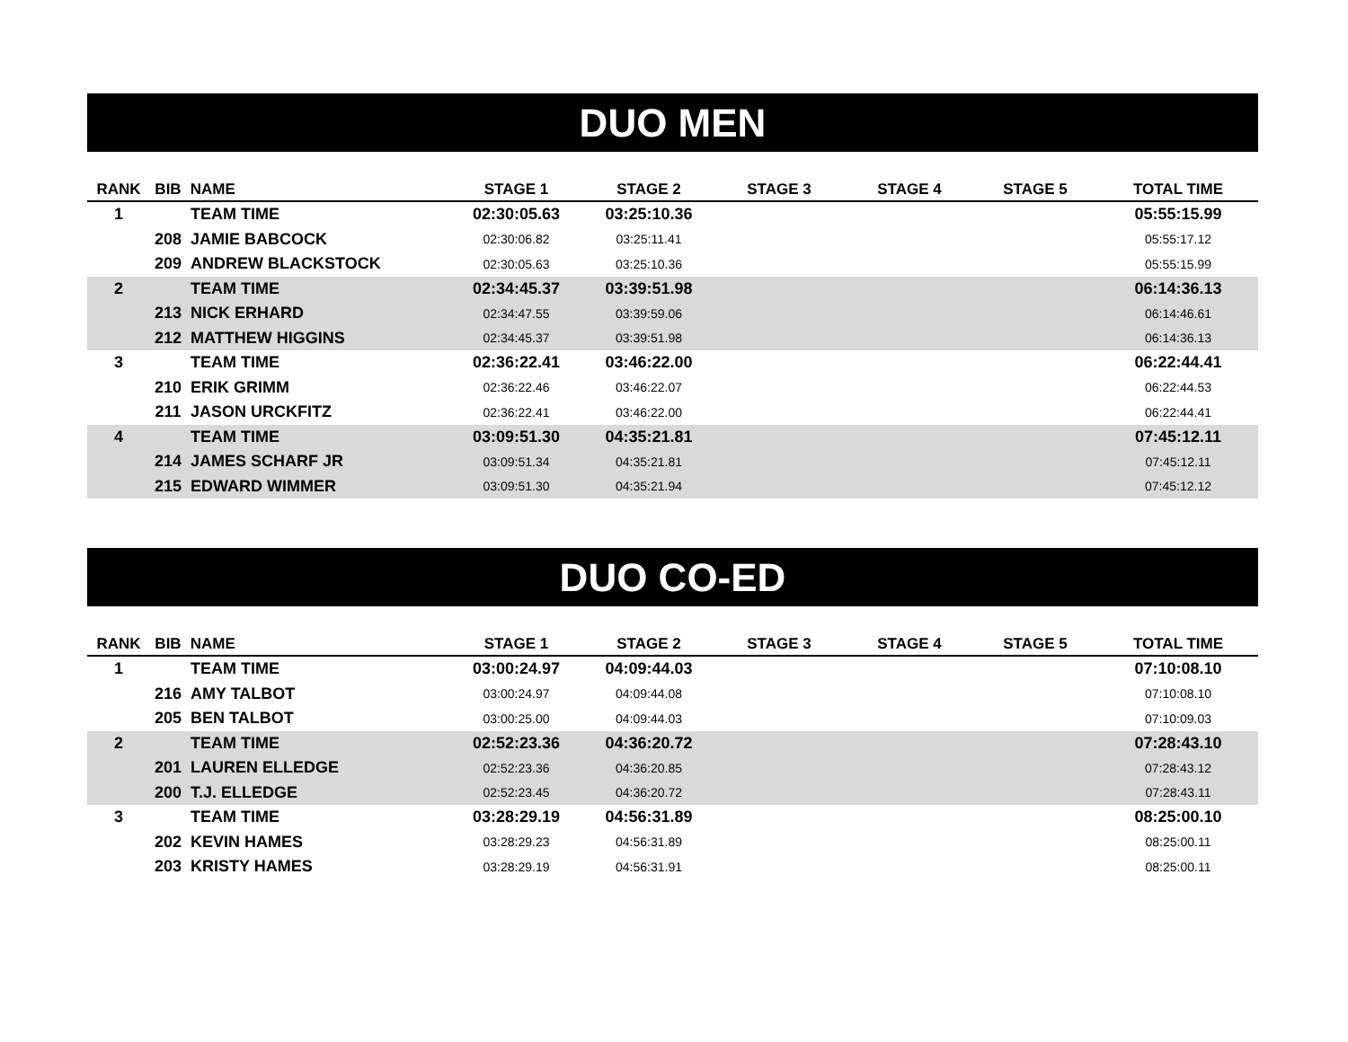DUO MEN
| RANK | BIB | NAME | STAGE 1 | STAGE 2 | STAGE 3 | STAGE 4 | STAGE 5 | TOTAL TIME |
| --- | --- | --- | --- | --- | --- | --- | --- | --- |
| 1 | | TEAM TIME | 02:30:05.63 | 03:25:10.36 | | | | 05:55:15.99 |
| | 208 | JAMIE BABCOCK | 02:30:06.82 | 03:25:11.41 | | | | 05:55:17.12 |
| | 209 | ANDREW BLACKSTOCK | 02:30:05.63 | 03:25:10.36 | | | | 05:55:15.99 |
| 2 | | TEAM TIME | 02:34:45.37 | 03:39:51.98 | | | | 06:14:36.13 |
| | 213 | NICK ERHARD | 02:34:47.55 | 03:39:59.06 | | | | 06:14:46.61 |
| | 212 | MATTHEW HIGGINS | 02:34:45.37 | 03:39:51.98 | | | | 06:14:36.13 |
| 3 | | TEAM TIME | 02:36:22.41 | 03:46:22.00 | | | | 06:22:44.41 |
| | 210 | ERIK GRIMM | 02:36:22.46 | 03:46:22.07 | | | | 06:22:44.53 |
| | 211 | JASON URCKFITZ | 02:36:22.41 | 03:46:22.00 | | | | 06:22:44.41 |
| 4 | | TEAM TIME | 03:09:51.30 | 04:35:21.81 | | | | 07:45:12.11 |
| | 214 | JAMES SCHARF JR | 03:09:51.34 | 04:35:21.81 | | | | 07:45:12.11 |
| | 215 | EDWARD WIMMER | 03:09:51.30 | 04:35:21.94 | | | | 07:45:12.12 |
DUO CO-ED
| RANK | BIB | NAME | STAGE 1 | STAGE 2 | STAGE 3 | STAGE 4 | STAGE 5 | TOTAL TIME |
| --- | --- | --- | --- | --- | --- | --- | --- | --- |
| 1 | | TEAM TIME | 03:00:24.97 | 04:09:44.03 | | | | 07:10:08.10 |
| | 216 | AMY TALBOT | 03:00:24.97 | 04:09:44.08 | | | | 07:10:08.10 |
| | 205 | BEN TALBOT | 03:00:25.00 | 04:09:44.03 | | | | 07:10:09.03 |
| 2 | | TEAM TIME | 02:52:23.36 | 04:36:20.72 | | | | 07:28:43.10 |
| | 201 | LAUREN ELLEDGE | 02:52:23.36 | 04:36:20.85 | | | | 07:28:43.12 |
| | 200 | T.J. ELLEDGE | 02:52:23.45 | 04:36:20.72 | | | | 07:28:43.11 |
| 3 | | TEAM TIME | 03:28:29.19 | 04:56:31.89 | | | | 08:25:00.10 |
| | 202 | KEVIN HAMES | 03:28:29.23 | 04:56:31.89 | | | | 08:25:00.11 |
| | 203 | KRISTY HAMES | 03:28:29.19 | 04:56:31.91 | | | | 08:25:00.11 |